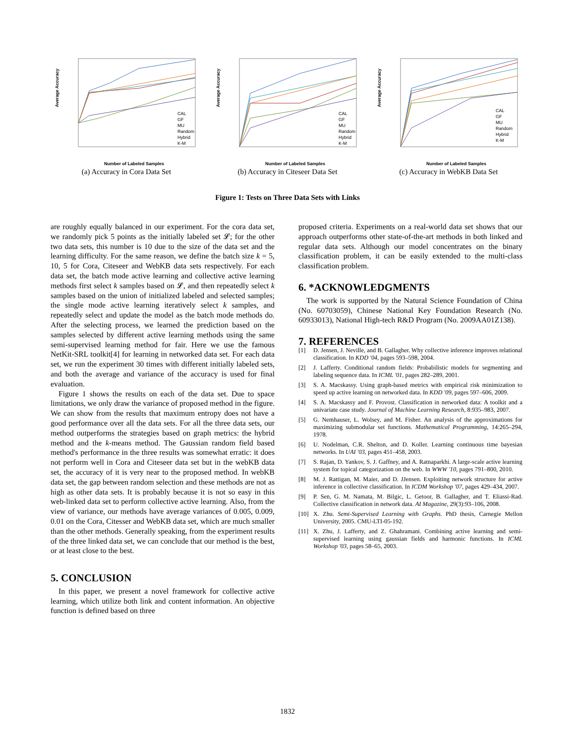Average Accuracy
Number of Labeled Samples
CAL
GF
MU
Random
Hybrid
K-M
(a) Accuracy in Cora Data Set
Average Accuracy
Number of Labeled Samples
CAL
GF
MU
Random
Hybrid
K-M
(b) Accuracy in Citeseer Data Set
Average Accuracy
Number of Labeled Samples
CAL
GF
MU
Random
Hybrid
K-M
(c) Accuracy in WebKB Data Set
Figure 1: Tests on Three Data Sets with Links
are roughly equally balanced in our experiment. For the cora data set, we randomly pick 5 points as the initially labeled set 𝓛; for the other two data sets, this number is 10 due to the size of the data set and the learning difficulty. For the same reason, we define the batch size k = 5, 10, 5 for Cora, Citeseer and WebKB data sets respectively. For each data set, the batch mode active learning and collective active learning methods first select k samples based on 𝓛, and then repeatedly select k samples based on the union of initialized labeled and selected samples; the single mode active learning iteratively select k samples, and repeatedly select and update the model as the batch mode methods do. After the selecting process, we learned the prediction based on the samples selected by different active learning methods using the same semi-supervised learning method for fair. Here we use the famous NetKit-SRL toolkit[4] for learning in networked data set. For each data set, we run the experiment 30 times with different initially labeled sets, and both the average and variance of the accuracy is used for final evaluation.
Figure 1 shows the results on each of the data set. Due to space limitations, we only draw the variance of proposed method in the figure. We can show from the results that maximum entropy does not have a good performance over all the data sets. For all the three data sets, our method outperforms the strategies based on graph metrics: the hybrid method and the k-means method. The Gaussian random field based method's performance in the three results was somewhat erratic: it does not perform well in Cora and Citeseer data set but in the webKB data set, the accuracy of it is very near to the proposed method. In webKB data set, the gap between random selection and these methods are not as high as other data sets. It is probably because it is not so easy in this web-linked data set to perform collective active learning. Also, from the view of variance, our methods have average variances of 0.005, 0.009, 0.01 on the Cora, Citesser and WebKB data set, which are much smaller than the other methods. Generally speaking, from the experiment results of the three linked data set, we can conclude that our method is the best, or at least close to the best.
5. CONCLUSION
In this paper, we present a novel framework for collective active learning, which utilize both link and content information. An objective function is defined based on three
proposed criteria. Experiments on a real-world data set shows that our approach outperforms other state-of-the-art methods in both linked and regular data sets. Although our model concentrates on the binary classification problem, it can be easily extended to the multi-class classification problem.
6. *ACKNOWLEDGMENTS
The work is supported by the Natural Science Foundation of China (No. 60703059), Chinese National Key Foundation Research (No. 60933013), National High-tech R&D Program (No. 2009AA01Z138).
7. REFERENCES
[1] D. Jensen, J. Neville, and B. Gallagher. Why collective inference improves relational classification. In KDD '04, pages 593–598, 2004.
[2] J. Lafferty. Conditional random fields: Probabilistic models for segmenting and labeling sequence data. In ICML '01, pages 282–289, 2001.
[3] S. A. Macskassy. Using graph-based metrics with empirical risk minimization to speed up active learning on networked data. In KDD '09, pages 597–606, 2009.
[4] S. A. Macskassy and F. Provost. Classification in networked data: A toolkit and a univariate case study. Journal of Machine Learning Research, 8:935–983, 2007.
[5] G. Nemhauser, L. Wolsey, and M. Fisher. An analysis of the approximations for maximizing submodular set functions. Mathematical Programming, 14:265–294, 1978.
[6] U. Nodelman, C.R. Shelton, and D. Koller. Learning continuous time bayesian networks. In UAI '03, pages 451–458, 2003.
[7] S. Rajan, D. Yankov, S. J. Gaffney, and A. Ratnaparkhi. A large-scale active learning system for topical categorization on the web. In WWW '10, pages 791–800, 2010.
[8] M. J. Rattigan, M. Maier, and D. JJensen. Exploiting network structure for active inference in collective classification. In ICDM Workshop '07, pages 429–434, 2007.
[9] P. Sen, G. M. Namata, M. Bilgic, L. Getoor, B. Gallagher, and T. Eliassi-Rad. Collective classification in network data. AI Magazine, 29(3):93–106, 2008.
[10] X. Zhu. Semi-Supervised Learning with Graphs. PhD thesis, Carnegie Mellon University, 2005. CMU-LTI-05-192.
[11] X. Zhu, J. Lafferty, and Z. Ghahramani. Combining active learning and semi-supervised learning using gaussian fields and harmonic functions. In ICML Workshop '03, pages 58–65, 2003.
1832